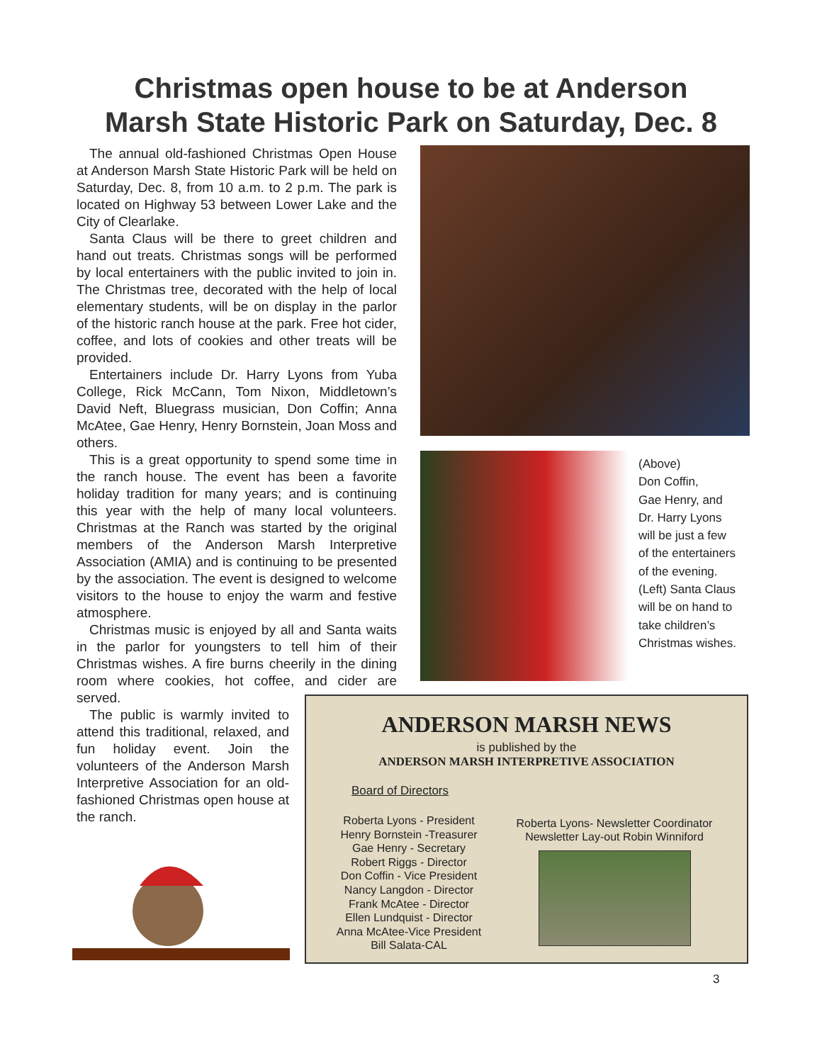Christmas open house to be at Anderson
Marsh State Historic Park on Saturday, Dec. 8
The annual old-fashioned Christmas Open House at Anderson Marsh State Historic Park will be held on Saturday, Dec. 8, from 10 a.m. to 2 p.m. The park is located on Highway 53 between Lower Lake and the City of Clearlake.
Santa Claus will be there to greet children and hand out treats. Christmas songs will be performed by local entertainers with the public invited to join in. The Christmas tree, decorated with the help of local elementary students, will be on display in the parlor of the historic ranch house at the park. Free hot cider, coffee, and lots of cookies and other treats will be provided.
Entertainers include Dr. Harry Lyons from Yuba College, Rick McCann, Tom Nixon, Middletown’s David Neft, Bluegrass musician, Don Coffin; Anna McAtee, Gae Henry, Henry Bornstein, Joan Moss and others.
This is a great opportunity to spend some time in the ranch house. The event has been a favorite holiday tradition for many years; and is continuing this year with the help of many local volunteers. Christmas at the Ranch was started by the original members of the Anderson Marsh Interpretive Association (AMIA) and is continuing to be presented by the association. The event is designed to welcome visitors to the house to enjoy the warm and festive atmosphere.
Christmas music is enjoyed by all and Santa waits in the parlor for youngsters to tell him of their Christmas wishes. A fire burns cheerily in the dining room where cookies, hot coffee, and cider are served.
The public is warmly invited to attend this traditional, relaxed, and fun holiday event. Join the volunteers of the Anderson Marsh Interpretive Association for an old-fashioned Christmas open house at the ranch.
(Above)
Don Coffin,
Gae Henry, and
Dr. Harry Lyons
will be just a few
of the entertainers
of the evening.
(Left) Santa Claus
will be on hand to
take children’s
Christmas wishes.
ANDERSON MARSH NEWS
is published by the
ANDERSON MARSH INTERPRETIVE ASSOCIATION
Board of Directors
Roberta Lyons - President
Henry Bornstein -Treasurer
Gae Henry - Secretary
Robert Riggs - Director
Don Coffin - Vice President
Nancy Langdon - Director
Frank McAtee - Director
Ellen Lundquist - Director
Anna McAtee-Vice President
Bill Salata-CAL
Roberta Lyons- Newsletter Coordinator
Newsletter Lay-out Robin Winniford
3